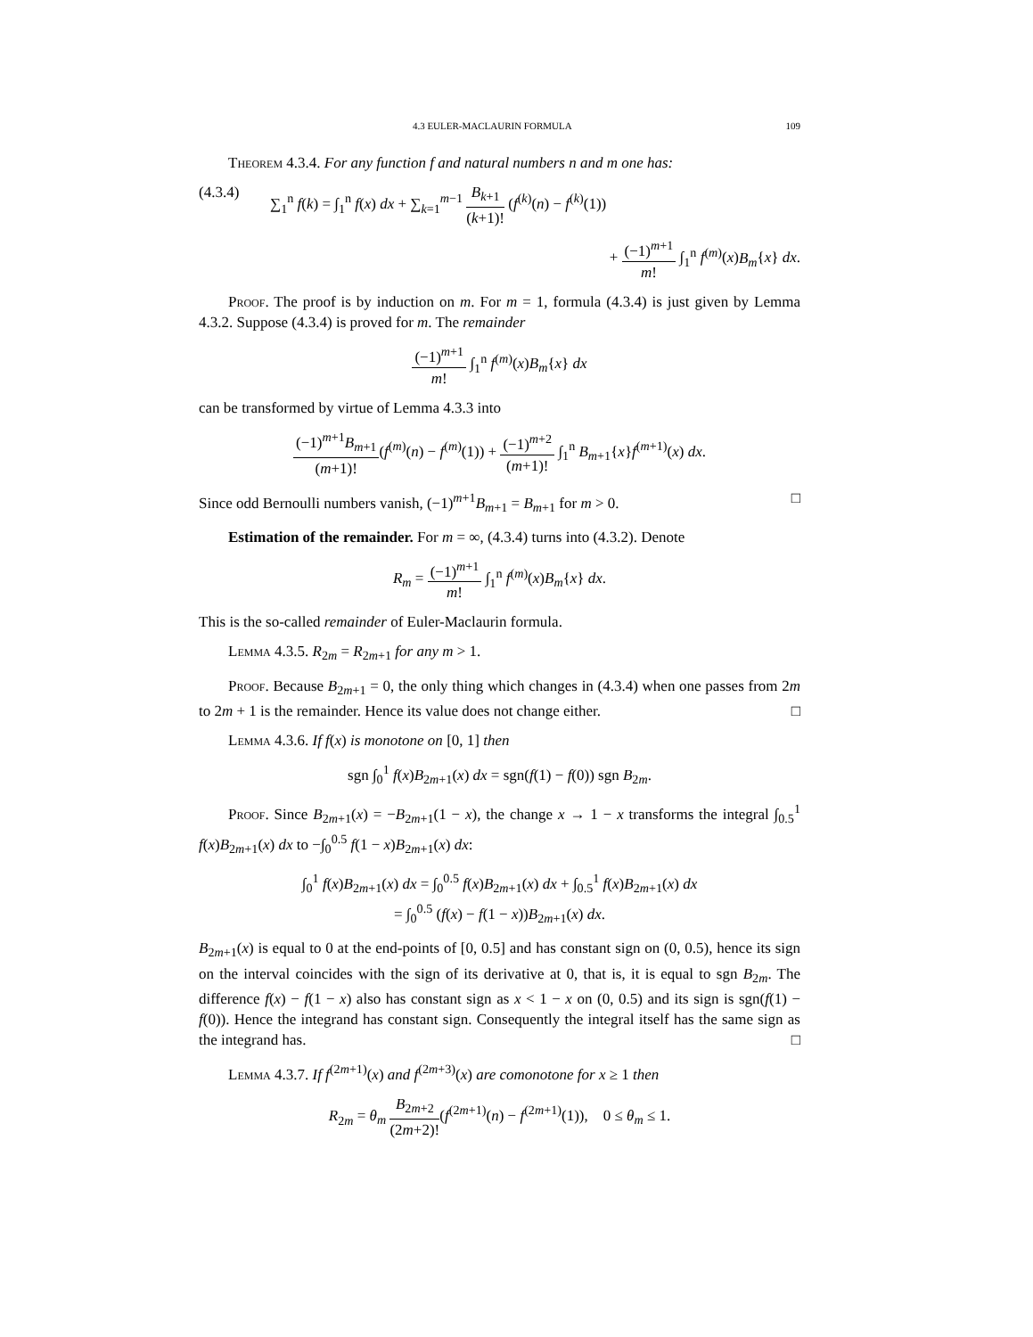4.3 EULER-MACLAURIN FORMULA 109
Theorem 4.3.4. For any function f and natural numbers n and m one has:
(4.3.4) ∑<sub>1</sub><sup>n</sup> f(k) = ∫<sub>1</sub><sup>n</sup> f(x) dx + ∑<sub>k=1</sub><sup>m−1</sup> B<sub>k+1</sub> (k+1)! (f<sup>(k)</sup>(n) − f<sup>(k)</sup>(1))
+ (−1)<sup>m+1</sup> m! ∫<sub>1</sub><sup>n</sup> f<sup>(m)</sup>(x)B<sub>m</sub>{x} dx.
Proof. The proof is by induction on m. For m = 1, formula (4.3.4) is just given by Lemma 4.3.2. Suppose (4.3.4) is proved for m. The remainder
(−1)<sup>m+1</sup> m! ∫<sub>1</sub><sup>n</sup> f<sup>(m)</sup>(x)B<sub>m</sub>{x} dx
can be transformed by virtue of Lemma 4.3.3 into
(−1)<sup>m+1</sup>B<sub>m+1</sub> (m+1)!(f<sup>(m)</sup>(n) − f<sup>(m)</sup>(1)) + (−1)<sup>m+2</sup> (m+1)! ∫<sub>1</sub><sup>n</sup> B<sub>m+1</sub>{x}f<sup>(m+1)</sup>(x) dx.
Since odd Bernoulli numbers vanish, (−1)<sup>m+1</sup>B<sub>m+1</sub> = B<sub>m+1</sub> for m > 0. □
Estimation of the remainder. For m = ∞, (4.3.4) turns into (4.3.2). Denote
R<sub>m</sub> = (−1)<sup>m+1</sup> m! ∫<sub>1</sub><sup>n</sup> f<sup>(m)</sup>(x)B<sub>m</sub>{x} dx.
This is the so-called remainder of Euler-Maclaurin formula.
Lemma 4.3.5. R<sub>2m</sub> = R<sub>2m+1</sub> for any m > 1.
Proof. Because B<sub>2m+1</sub> = 0, the only thing which changes in (4.3.4) when one passes from 2m to 2m + 1 is the remainder. Hence its value does not change either. □
Lemma 4.3.6. If f(x) is monotone on [0, 1] then
sgn ∫<sub>0</sub><sup>1</sup> f(x)B<sub>2m+1</sub>(x) dx = sgn(f(1) − f(0)) sgn B<sub>2m</sub>.
Proof. Since B<sub>2m+1</sub>(x) = −B<sub>2m+1</sub>(1 − x), the change x → 1 − x transforms the integral ∫<sub>0.5</sub><sup>1</sup> f(x)B<sub>2m+1</sub>(x) dx to −∫<sub>0</sub><sup>0.5</sup> f(1 − x)B<sub>2m+1</sub>(x) dx:
∫<sub>0</sub><sup>1</sup> f(x)B<sub>2m+1</sub>(x) dx = ∫<sub>0</sub><sup>0.5</sup> f(x)B<sub>2m+1</sub>(x) dx + ∫<sub>0.5</sub><sup>1</sup> f(x)B<sub>2m+1</sub>(x) dx
= ∫<sub>0</sub><sup>0.5</sup> (f(x) − f(1 − x))B<sub>2m+1</sub>(x) dx.
B<sub>2m+1</sub>(x) is equal to 0 at the end-points of [0, 0.5] and has constant sign on (0, 0.5), hence its sign on the interval coincides with the sign of its derivative at 0, that is, it is equal to sgn B<sub>2m</sub>. The difference f(x) − f(1 − x) also has constant sign as x < 1 − x on (0, 0.5) and its sign is sgn(f(1) − f(0)). Hence the integrand has constant sign. Consequently the integral itself has the same sign as the integrand has. □
Lemma 4.3.7. If f<sup>(2m+1)</sup>(x) and f<sup>(2m+3)</sup>(x) are comonotone for x ≥ 1 then
R<sub>2m</sub> = θ<sub>m</sub> B<sub>2m+2</sub> (2m+2)!(f<sup>(2m+1)</sup>(n) − f<sup>(2m+1)</sup>(1)), 0 ≤ θ<sub>m</sub> ≤ 1.